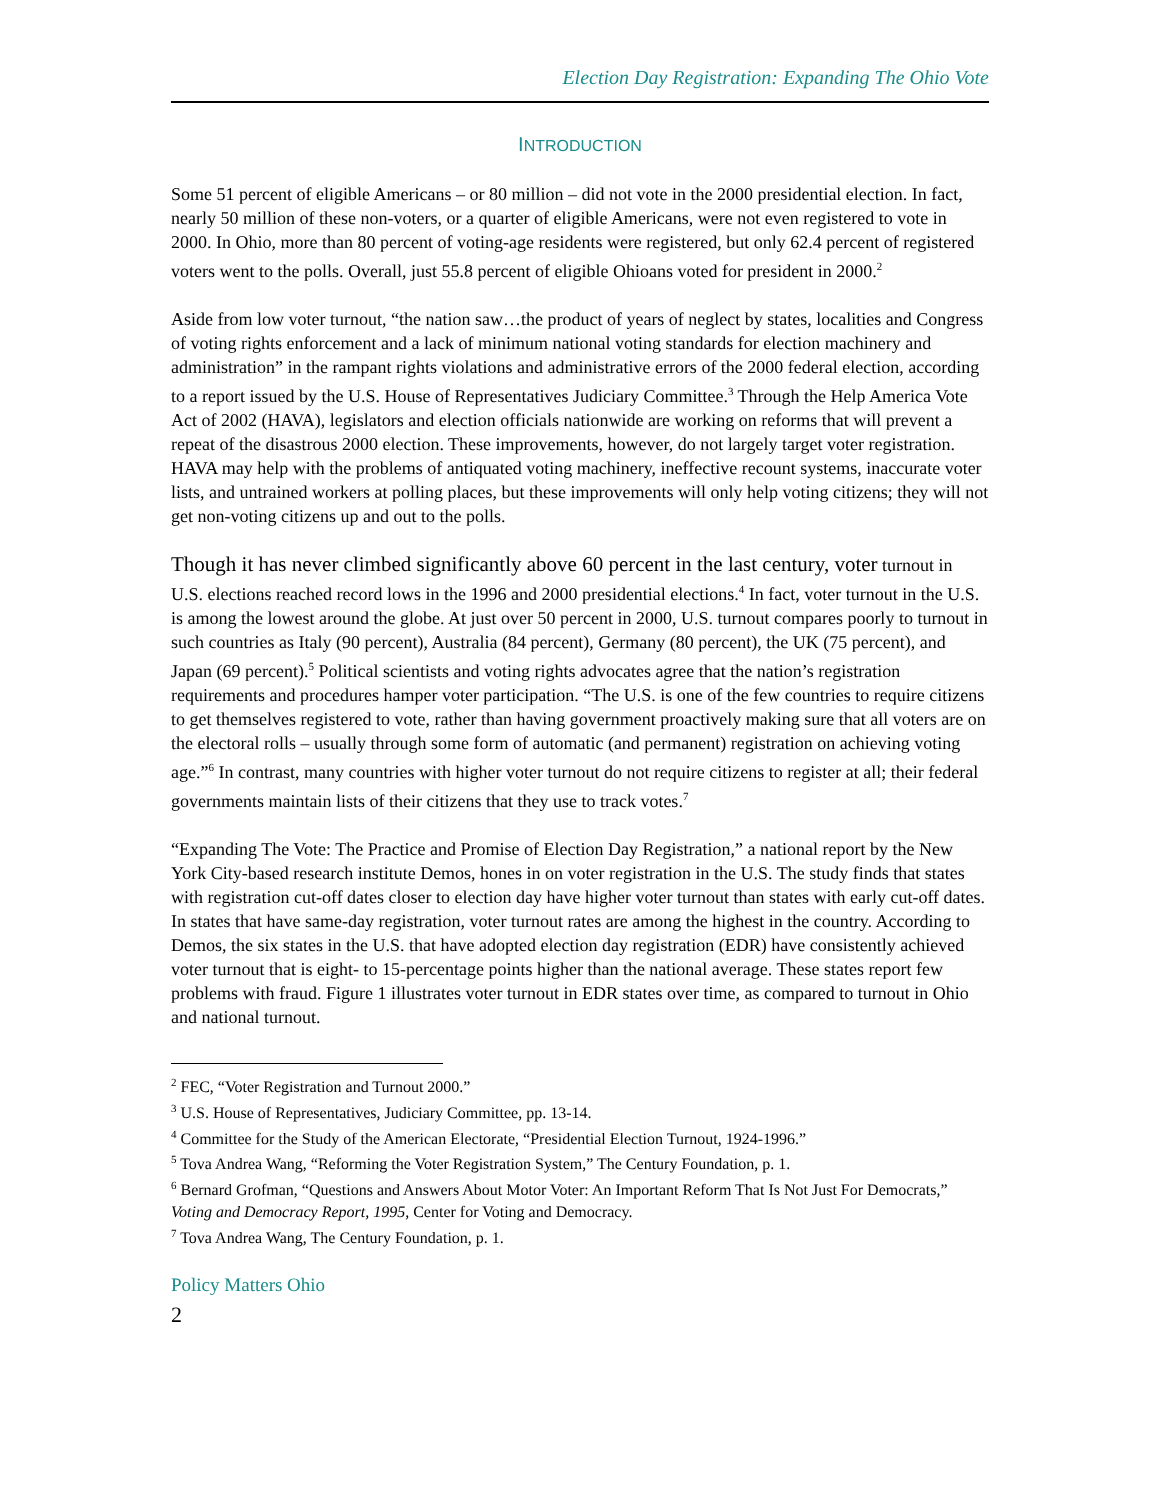Election Day Registration: Expanding The Ohio Vote
INTRODUCTION
Some 51 percent of eligible Americans – or 80 million – did not vote in the 2000 presidential election. In fact, nearly 50 million of these non-voters, or a quarter of eligible Americans, were not even registered to vote in 2000. In Ohio, more than 80 percent of voting-age residents were registered, but only 62.4 percent of registered voters went to the polls. Overall, just 55.8 percent of eligible Ohioans voted for president in 2000.<sup>2</sup>
Aside from low voter turnout, “the nation saw…the product of years of neglect by states, localities and Congress of voting rights enforcement and a lack of minimum national voting standards for election machinery and administration” in the rampant rights violations and administrative errors of the 2000 federal election, according to a report issued by the U.S. House of Representatives Judiciary Committee.<sup>3</sup> Through the Help America Vote Act of 2002 (HAVA), legislators and election officials nationwide are working on reforms that will prevent a repeat of the disastrous 2000 election. These improvements, however, do not largely target voter registration. HAVA may help with the problems of antiquated voting machinery, ineffective recount systems, inaccurate voter lists, and untrained workers at polling places, but these improvements will only help voting citizens; they will not get non-voting citizens up and out to the polls.
Though it has never climbed significantly above 60 percent in the last century, voter turnout in U.S. elections reached record lows in the 1996 and 2000 presidential elections.<sup>4</sup> In fact, voter turnout in the U.S. is among the lowest around the globe. At just over 50 percent in 2000, U.S. turnout compares poorly to turnout in such countries as Italy (90 percent), Australia (84 percent), Germany (80 percent), the UK (75 percent), and Japan (69 percent).<sup>5</sup> Political scientists and voting rights advocates agree that the nation’s registration requirements and procedures hamper voter participation. “The U.S. is one of the few countries to require citizens to get themselves registered to vote, rather than having government proactively making sure that all voters are on the electoral rolls – usually through some form of automatic (and permanent) registration on achieving voting age.”<sup>6</sup> In contrast, many countries with higher voter turnout do not require citizens to register at all; their federal governments maintain lists of their citizens that they use to track votes.<sup>7</sup>
“Expanding The Vote: The Practice and Promise of Election Day Registration,” a national report by the New York City-based research institute Demos, hones in on voter registration in the U.S. The study finds that states with registration cut-off dates closer to election day have higher voter turnout than states with early cut-off dates. In states that have same-day registration, voter turnout rates are among the highest in the country. According to Demos, the six states in the U.S. that have adopted election day registration (EDR) have consistently achieved voter turnout that is eight- to 15-percentage points higher than the national average. These states report few problems with fraud. Figure 1 illustrates voter turnout in EDR states over time, as compared to turnout in Ohio and national turnout.
<sup>2</sup> FEC, “Voter Registration and Turnout 2000.”
<sup>3</sup> U.S. House of Representatives, Judiciary Committee, pp. 13-14.
<sup>4</sup> Committee for the Study of the American Electorate, “Presidential Election Turnout, 1924-1996.”
<sup>5</sup> Tova Andrea Wang, “Reforming the Voter Registration System,” The Century Foundation, p. 1.
<sup>6</sup> Bernard Grofman, “Questions and Answers About Motor Voter: An Important Reform That Is Not Just For Democrats,” Voting and Democracy Report, 1995, Center for Voting and Democracy.
<sup>7</sup> Tova Andrea Wang, The Century Foundation, p. 1.
Policy Matters Ohio
2